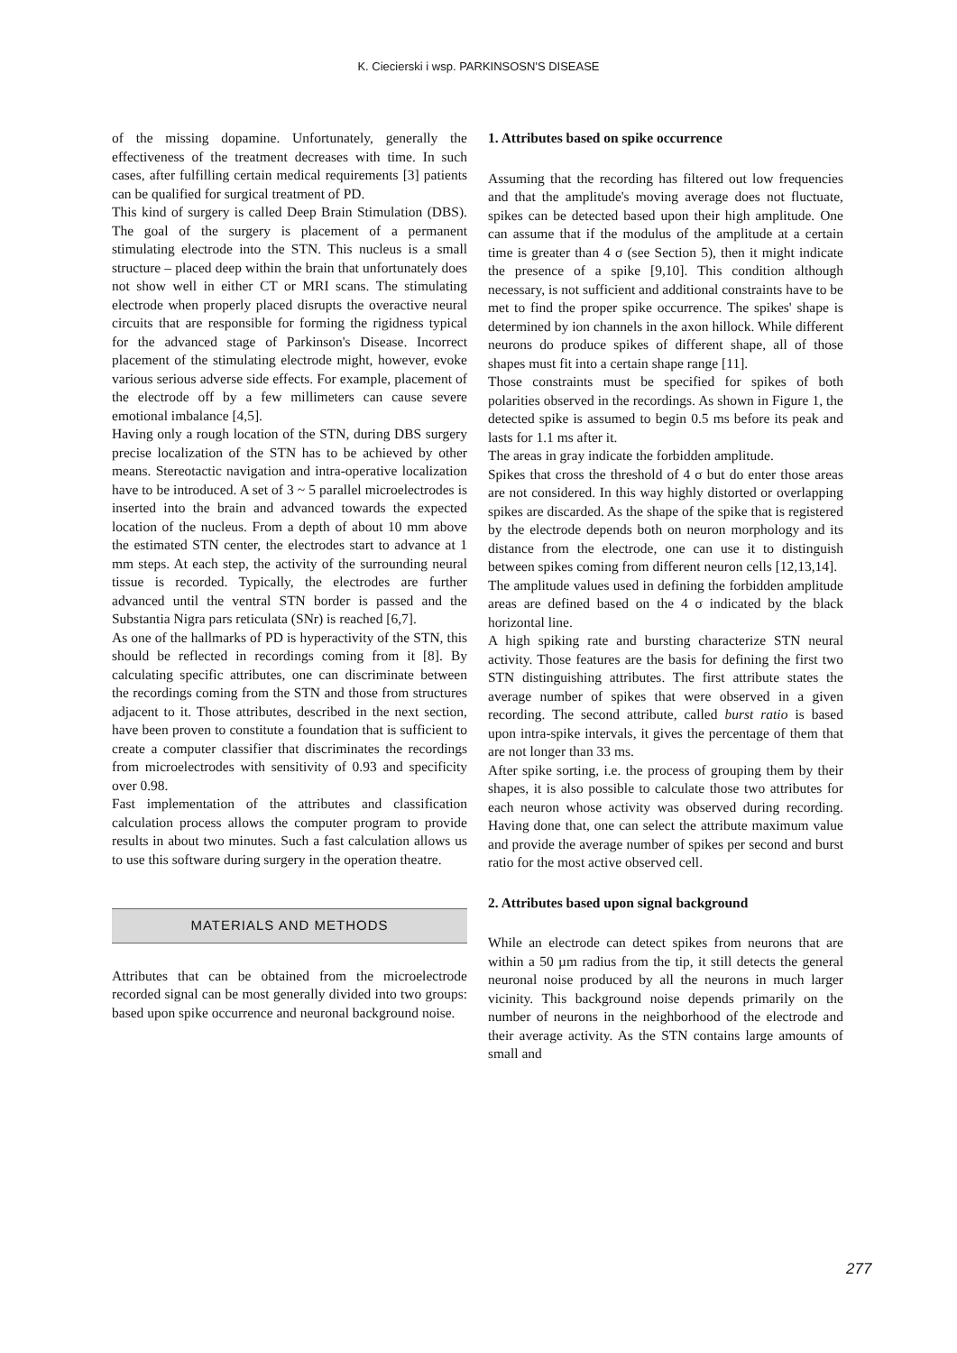K. Ciecierski i wsp. PARKINSOSN'S DISEASE
of the missing dopamine. Unfortunately, generally the effectiveness of the treatment decreases with time. In such cases, after fulfilling certain medical requirements [3] patients can be qualified for surgical treatment of PD.
This kind of surgery is called Deep Brain Stimulation (DBS). The goal of the surgery is placement of a permanent stimulating electrode into the STN. This nucleus is a small structure – placed deep within the brain that unfortunately does not show well in either CT or MRI scans. The stimulating electrode when properly placed disrupts the overactive neural circuits that are responsible for forming the rigidness typical for the advanced stage of Parkinson's Disease. Incorrect placement of the stimulating electrode might, however, evoke various serious adverse side effects. For example, placement of the electrode off by a few millimeters can cause severe emotional imbalance [4,5].
Having only a rough location of the STN, during DBS surgery precise localization of the STN has to be achieved by other means. Stereotactic navigation and intra-operative localization have to be introduced. A set of 3 ~ 5 parallel microelectrodes is inserted into the brain and advanced towards the expected location of the nucleus. From a depth of about 10 mm above the estimated STN center, the electrodes start to advance at 1 mm steps. At each step, the activity of the surrounding neural tissue is recorded. Typically, the electrodes are further advanced until the ventral STN border is passed and the Substantia Nigra pars reticulata (SNr) is reached [6,7].
As one of the hallmarks of PD is hyperactivity of the STN, this should be reflected in recordings coming from it [8]. By calculating specific attributes, one can discriminate between the recordings coming from the STN and those from structures adjacent to it. Those attributes, described in the next section, have been proven to constitute a foundation that is sufficient to create a computer classifier that discriminates the recordings from microelectrodes with sensitivity of 0.93 and specificity over 0.98.
Fast implementation of the attributes and classification calculation process allows the computer program to provide results in about two minutes. Such a fast calculation allows us to use this software during surgery in the operation theatre.
MATERIALS AND METHODS
Attributes that can be obtained from the microelectrode recorded signal can be most generally divided into two groups: based upon spike occurrence and neuronal background noise.
1. Attributes based on spike occurrence
Assuming that the recording has filtered out low frequencies and that the amplitude's moving average does not fluctuate, spikes can be detected based upon their high amplitude. One can assume that if the modulus of the amplitude at a certain time is greater than 4 σ (see Section 5), then it might indicate the presence of a spike [9,10]. This condition although necessary, is not sufficient and additional constraints have to be met to find the proper spike occurrence. The spikes' shape is determined by ion channels in the axon hillock. While different neurons do produce spikes of different shape, all of those shapes must fit into a certain shape range [11].
Those constraints must be specified for spikes of both polarities observed in the recordings. As shown in Figure 1, the detected spike is assumed to begin 0.5 ms before its peak and lasts for 1.1 ms after it.
The areas in gray indicate the forbidden amplitude.
Spikes that cross the threshold of 4 σ but do enter those areas are not considered. In this way highly distorted or overlapping spikes are discarded. As the shape of the spike that is registered by the electrode depends both on neuron morphology and its distance from the electrode, one can use it to distinguish between spikes coming from different neuron cells [12,13,14].
The amplitude values used in defining the forbidden amplitude areas are defined based on the 4 σ indicated by the black horizontal line.
A high spiking rate and bursting characterize STN neural activity. Those features are the basis for defining the first two STN distinguishing attributes. The first attribute states the average number of spikes that were observed in a given recording. The second attribute, called burst ratio is based upon intra-spike intervals, it gives the percentage of them that are not longer than 33 ms.
After spike sorting, i.e. the process of grouping them by their shapes, it is also possible to calculate those two attributes for each neuron whose activity was observed during recording. Having done that, one can select the attribute maximum value and provide the average number of spikes per second and burst ratio for the most active observed cell.
2. Attributes based upon signal background
While an electrode can detect spikes from neurons that are within a 50 µm radius from the tip, it still detects the general neuronal noise produced by all the neurons in much larger vicinity. This background noise depends primarily on the number of neurons in the neighborhood of the electrode and their average activity. As the STN contains large amounts of small and
277